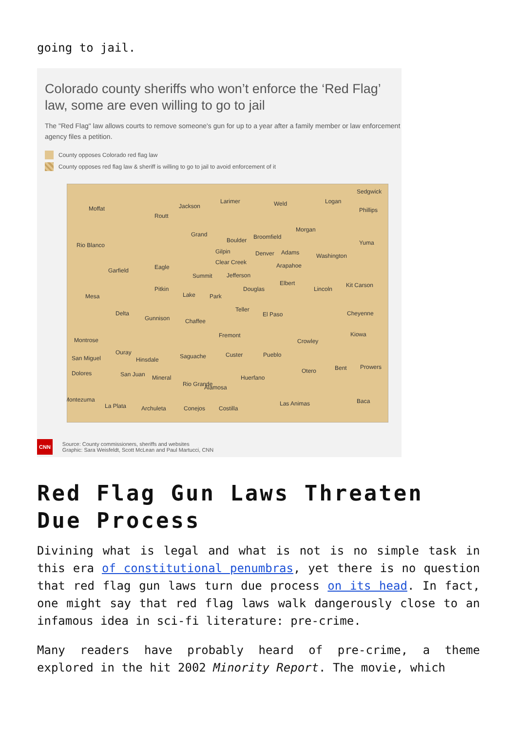going to jail.
Colorado county sheriffs who won’t enforce the ‘Red Flag’ law, some are even willing to go to jail
The "Red Flag" law allows courts to remove someone's gun for up to a year after a family member or law enforcement agency files a petition.
County opposes Colorado red flag law
County opposes red flag law & sheriff is willing to go to jail to avoid enforcement of it
Moffat
Routt
Jackson
Larimer
Weld
Logan
Sedgwick
Phillips
Rio Blanco
Grand
Boulder
Broomfield
Morgan
Yuma
Gilpin
Denver
Adams
Washington
Arapahoe
Garfield
Eagle
Summit
Jefferson
Clear Creek
Mesa
Pitkin
Lake
Park
Douglas
Elbert
Lincoln
Kit Carson
Delta
Gunnison
Chaffee
Teller
El Paso
Cheyenne
Montrose
Fremont
Crowley
Kiowa
San Miguel
Ouray
Hinsdale
Saguache
Custer
Pueblo
Dolores
San Juan
Mineral
Otero
Bent
Prowers
Rio Grande
Alamosa
Huerfano
Montezuma
La Plata
Archuleta
Conejos
Costilla
Las Animas
Baca
CNN Source: County commissioners, sheriffs and websites
Graphic: Sara Weisfeldt, Scott McLean and Paul Martucci, CNN
Red Flag Gun Laws Threaten Due Process
Divining what is legal and what is not is no simple task in this era of constitutional penumbras, yet there is no question that red flag gun laws turn due process on its head. In fact, one might say that red flag laws walk dangerously close to an infamous idea in sci-fi literature: pre-crime.
Many readers have probably heard of pre-crime, a theme explored in the hit 2002 Minority Report. The movie, which